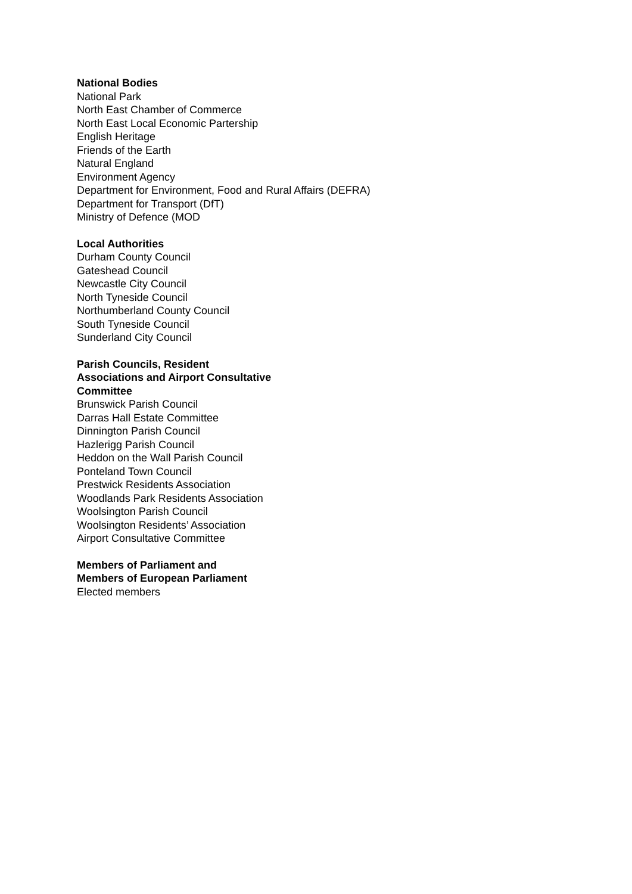National Bodies
National Park
North East Chamber of Commerce
North East Local Economic Partership
English Heritage
Friends of the Earth
Natural England
Environment Agency
Department for Environment, Food and Rural Affairs (DEFRA)
Department for Transport (DfT)
Ministry of Defence (MOD
Local Authorities
Durham County Council
Gateshead Council
Newcastle City Council
North Tyneside Council
Northumberland County Council
South Tyneside Council
Sunderland City Council
Parish Councils, Resident
Associations and Airport Consultative
Committee
Brunswick Parish Council
Darras Hall Estate Committee
Dinnington Parish Council
Hazlerigg Parish Council
Heddon on the Wall Parish Council
Ponteland Town Council
Prestwick Residents Association
Woodlands Park Residents Association
Woolsington Parish Council
Woolsington Residents’ Association
Airport Consultative Committee
Members of Parliament and
Members of European Parliament
Elected members